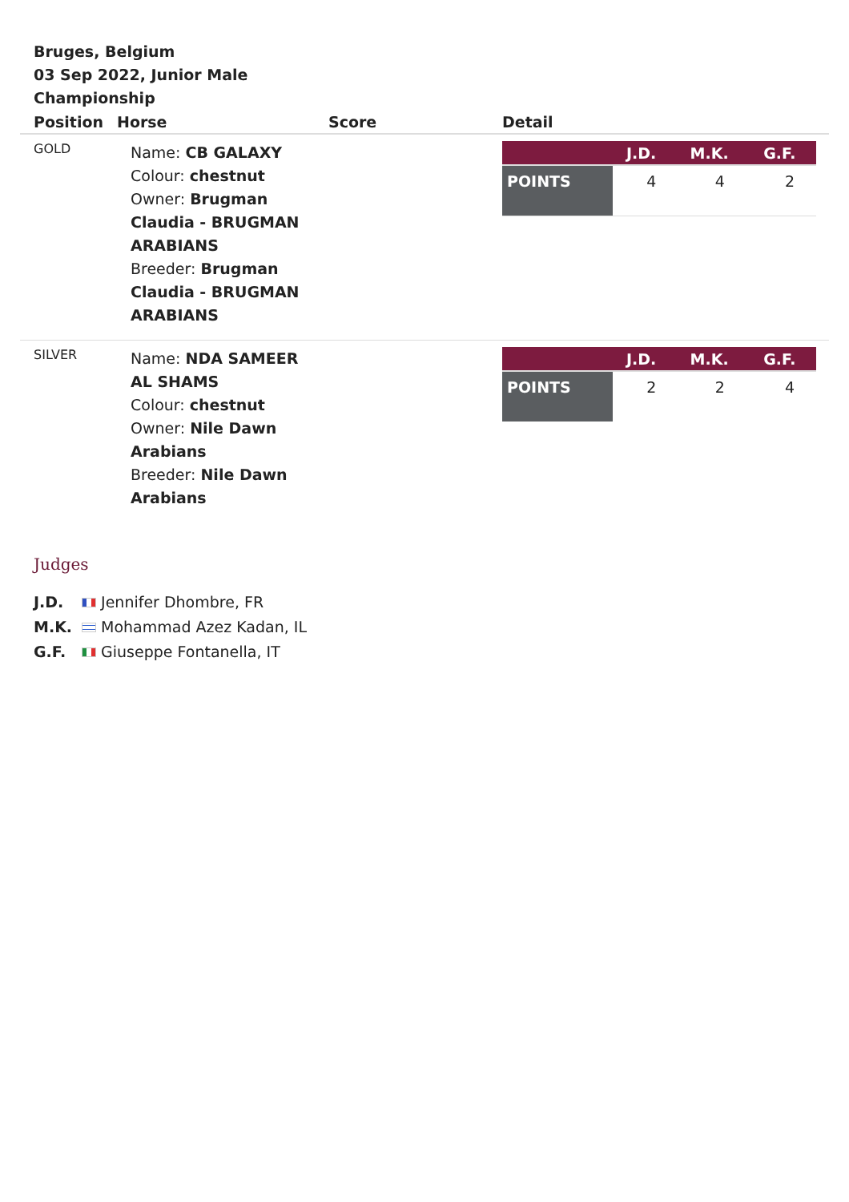Bruges, Belgium
03 Sep 2022, Junior Male Championship
| Position | Horse | Score | Detail |
| --- | --- | --- | --- |
| GOLD | Name: CB GALAXY Colour: chestnut Owner: Brugman Claudia - BRUGMAN ARABIANS Breeder: Brugman Claudia - BRUGMAN ARABIANS | | / / J.D. / M.K. / G.F. / / --- / --- / --- / --- / / POINTS / 4 / 4 / 2 / |
| SILVER | Name: NDA SAMEER AL SHAMS Colour: chestnut Owner: Nile Dawn Arabians Breeder: Nile Dawn Arabians | | / / J.D. / M.K. / G.F. / / --- / --- / --- / --- / / POINTS / 2 / 2 / 4 / |
Judges
J.D. Jennifer Dhombre, FR
M.K. Mohammad Azez Kadan, IL
G.F. Giuseppe Fontanella, IT